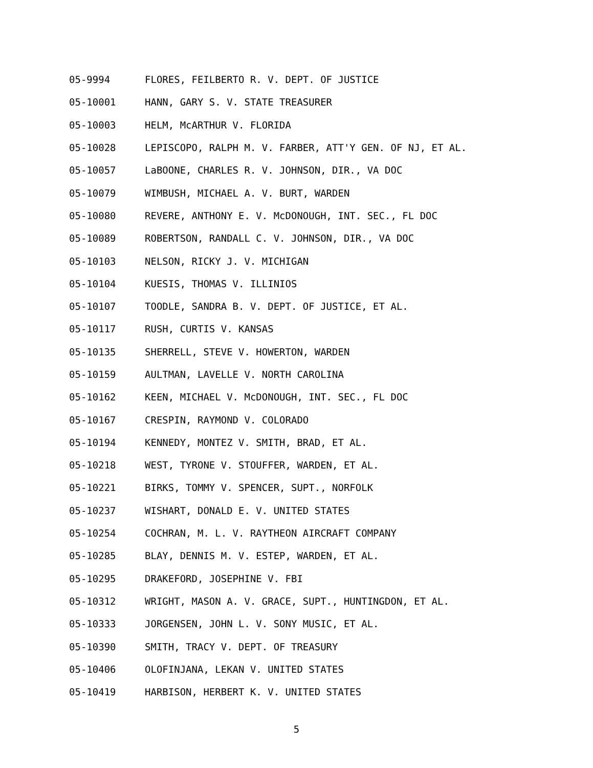05-9994 FLORES, FEILBERTO R. V. DEPT. OF JUSTICE
05-10001 HANN, GARY S. V. STATE TREASURER
05-10003 HELM, McARTHUR V. FLORIDA
05-10028 LEPISCOPO, RALPH M. V. FARBER, ATT'Y GEN. OF NJ, ET AL.
05-10057 LaBOONE, CHARLES R. V. JOHNSON, DIR., VA DOC
05-10079 WIMBUSH, MICHAEL A. V. BURT, WARDEN
05-10080 REVERE, ANTHONY E. V. McDONOUGH, INT. SEC., FL DOC
05-10089 ROBERTSON, RANDALL C. V. JOHNSON, DIR., VA DOC
05-10103 NELSON, RICKY J. V. MICHIGAN
05-10104 KUESIS, THOMAS V. ILLINIOS
05-10107 TOODLE, SANDRA B. V. DEPT. OF JUSTICE, ET AL.
05-10117 RUSH, CURTIS V. KANSAS
05-10135 SHERRELL, STEVE V. HOWERTON, WARDEN
05-10159 AULTMAN, LAVELLE V. NORTH CAROLINA
05-10162 KEEN, MICHAEL V. McDONOUGH, INT. SEC., FL DOC
05-10167 CRESPIN, RAYMOND V. COLORADO
05-10194 KENNEDY, MONTEZ V. SMITH, BRAD, ET AL.
05-10218 WEST, TYRONE V. STOUFFER, WARDEN, ET AL.
05-10221 BIRKS, TOMMY V. SPENCER, SUPT., NORFOLK
05-10237 WISHART, DONALD E. V. UNITED STATES
05-10254 COCHRAN, M. L. V. RAYTHEON AIRCRAFT COMPANY
05-10285 BLAY, DENNIS M. V. ESTEP, WARDEN, ET AL.
05-10295 DRAKEFORD, JOSEPHINE V. FBI
05-10312 WRIGHT, MASON A. V. GRACE, SUPT., HUNTINGDON, ET AL.
05-10333 JORGENSEN, JOHN L. V. SONY MUSIC, ET AL.
05-10390 SMITH, TRACY V. DEPT. OF TREASURY
05-10406 OLOFINJANA, LEKAN V. UNITED STATES
05-10419 HARBISON, HERBERT K. V. UNITED STATES
5